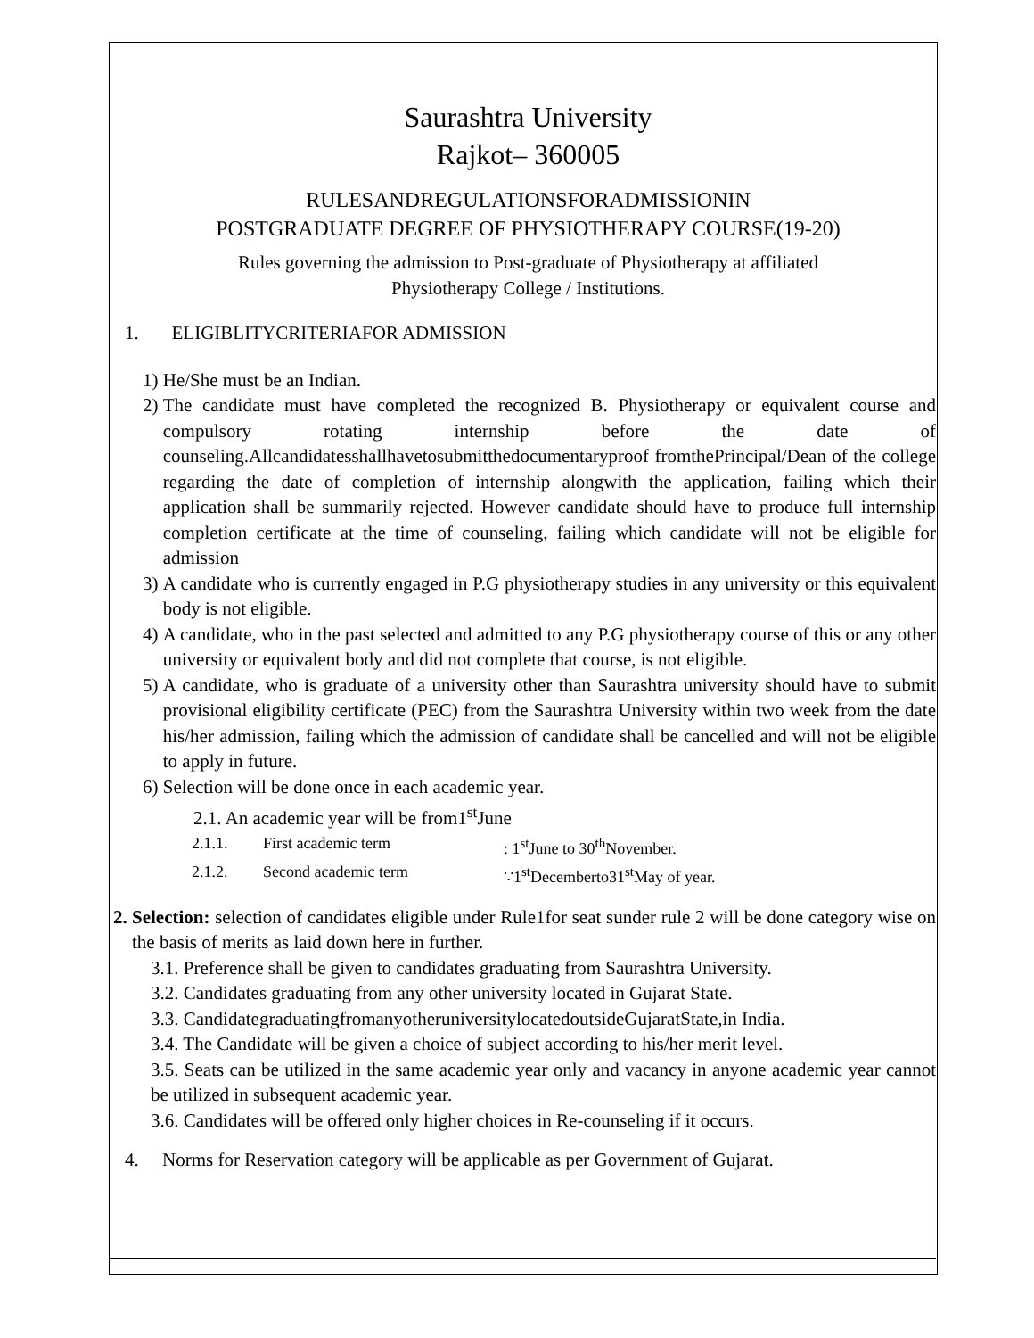Saurashtra University
Rajkot– 360005
RULESANDREGULATIONSFORADMISSIONIN
POSTGRADUATE DEGREE OF PHYSIOTHERAPY COURSE(19-20)
Rules governing the admission to Post-graduate of Physiotherapy at affiliated
Physiotherapy College / Institutions.
1. ELIGIBLITYCRITERIAFOR ADMISSION
1) He/She must be an Indian.
2) The candidate must have completed the recognized B. Physiotherapy or equivalent course and compulsory rotating internship before the date of counseling.Allcandidatesshallhavetosubmitthedocumentaryproof fromthePrincipal/Dean of the college regarding the date of completion of internship alongwith the application, failing which their application shall be summarily rejected. However candidate should have to produce full internship completion certificate at the time of counseling, failing which candidate will not be eligible for admission
3) A candidate who is currently engaged in P.G physiotherapy studies in any university or this equivalent body is not eligible.
4) A candidate, who in the past selected and admitted to any P.G physiotherapy course of this or any other university or equivalent body and did not complete that course, is not eligible.
5) A candidate, who is graduate of a university other than Saurashtra university should have to submit provisional eligibility certificate (PEC) from the Saurashtra University within two week from the date his/her admission, failing which the admission of candidate shall be cancelled and will not be eligible to apply in future.
6) Selection will be done once in each academic year.
2.1. An academic year will be from1<sup>st</sup>June
2.1.1. First academic term: 1<sup>st</sup>June to 30<sup>th</sup>November.
2.1.2. Second academic term ∵1<sup>st</sup>Decemberto31<sup>st</sup>May of year.
2. Selection: selection of candidates eligible under Rule1for seat sunder rule 2 will be done category wise on the basis of merits as laid down here in further.
3.1. Preference shall be given to candidates graduating from Saurashtra University.
3.2. Candidates graduating from any other university located in Gujarat State.
3.3. CandidategraduatingfromanyotheruniversitylocatedoutsideGujaratState,in India.
3.4. The Candidate will be given a choice of subject according to his/her merit level.
3.5. Seats can be utilized in the same academic year only and vacancy in anyone academic year cannot be utilized in subsequent academic year.
3.6. Candidates will be offered only higher choices in Re-counseling if it occurs.
4. Norms for Reservation category will be applicable as per Government of Gujarat.